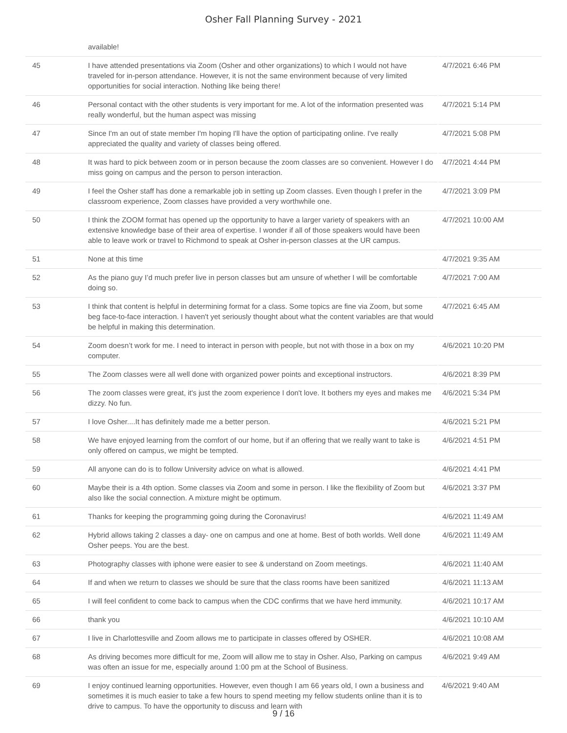Osher Fall Planning Survey - 2021
| | available! | |
| 45 | I have attended presentations via Zoom (Osher and other organizations) to which I would not have traveled for in-person attendance. However, it is not the same environment because of very limited opportunities for social interaction. Nothing like being there! | 4/7/2021 6:46 PM |
| 46 | Personal contact with the other students is very important for me. A lot of the information presented was really wonderful, but the human aspect was missing | 4/7/2021 5:14 PM |
| 47 | Since I'm an out of state member I'm hoping I'll have the option of participating online. I've really appreciated the quality and variety of classes being offered. | 4/7/2021 5:08 PM |
| 48 | It was hard to pick between zoom or in person because the zoom classes are so convenient. However I do miss going on campus and the person to person interaction. | 4/7/2021 4:44 PM |
| 49 | I feel the Osher staff has done a remarkable job in setting up Zoom classes. Even though I prefer in the classroom experience, Zoom classes have provided a very worthwhile one. | 4/7/2021 3:09 PM |
| 50 | I think the ZOOM format has opened up the opportunity to have a larger variety of speakers with an extensive knowledge base of their area of expertise. I wonder if all of those speakers would have been able to leave work or travel to Richmond to speak at Osher in-person classes at the UR campus. | 4/7/2021 10:00 AM |
| 51 | None at this time | 4/7/2021 9:35 AM |
| 52 | As the piano guy I’d much prefer live in person classes but am unsure of whether I will be comfortable doing so. | 4/7/2021 7:00 AM |
| 53 | I think that content is helpful in determining format for a class. Some topics are fine via Zoom, but some beg face-to-face interaction. I haven't yet seriously thought about what the content variables are that would be helpful in making this determination. | 4/7/2021 6:45 AM |
| 54 | Zoom doesn’t work for me. I need to interact in person with people, but not with those in a box on my computer. | 4/6/2021 10:20 PM |
| 55 | The Zoom classes were all well done with organized power points and exceptional instructors. | 4/6/2021 8:39 PM |
| 56 | The zoom classes were great, it's just the zoom experience I don't love. It bothers my eyes and makes me dizzy. No fun. | 4/6/2021 5:34 PM |
| 57 | I love Osher....It has definitely made me a better person. | 4/6/2021 5:21 PM |
| 58 | We have enjoyed learning from the comfort of our home, but if an offering that we really want to take is only offered on campus, we might be tempted. | 4/6/2021 4:51 PM |
| 59 | All anyone can do is to follow University advice on what is allowed. | 4/6/2021 4:41 PM |
| 60 | Maybe their is a 4th option. Some classes via Zoom and some in person. I like the flexibility of Zoom but also like the social connection. A mixture might be optimum. | 4/6/2021 3:37 PM |
| 61 | Thanks for keeping the programming going during the Coronavirus! | 4/6/2021 11:49 AM |
| 62 | Hybrid allows taking 2 classes a day- one on campus and one at home. Best of both worlds. Well done Osher peeps. You are the best. | 4/6/2021 11:49 AM |
| 63 | Photography classes with iphone were easier to see & understand on Zoom meetings. | 4/6/2021 11:40 AM |
| 64 | If and when we return to classes we should be sure that the class rooms have been sanitized | 4/6/2021 11:13 AM |
| 65 | I will feel confident to come back to campus when the CDC confirms that we have herd immunity. | 4/6/2021 10:17 AM |
| 66 | thank you | 4/6/2021 10:10 AM |
| 67 | I live in Charlottesville and Zoom allows me to participate in classes offered by OSHER. | 4/6/2021 10:08 AM |
| 68 | As driving becomes more difficult for me, Zoom will allow me to stay in Osher. Also, Parking on campus was often an issue for me, especially around 1:00 pm at the School of Business. | 4/6/2021 9:49 AM |
| 69 | I enjoy continued learning opportunities. However, even though I am 66 years old, I own a business and sometimes it is much easier to take a few hours to spend meeting my fellow students online than it is to drive to campus. To have the opportunity to discuss and learn with | 4/6/2021 9:40 AM |
9 / 16